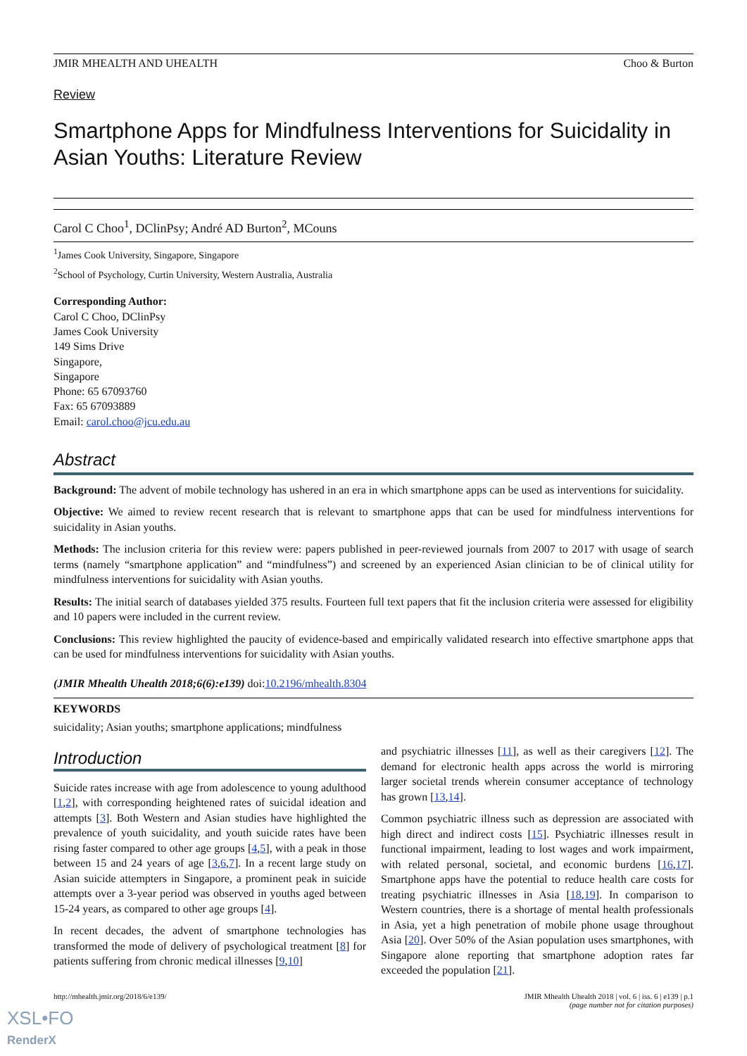JMIR MHEALTH AND UHEALTH Choo & Burton
Review
Smartphone Apps for Mindfulness Interventions for Suicidality in Asian Youths: Literature Review
Carol C Choo<sup>1</sup>, DClinPsy; André AD Burton<sup>2</sup>, MCouns
<sup>1</sup> James Cook University, Singapore, Singapore
<sup>2</sup> School of Psychology, Curtin University, Western Australia, Australia
Corresponding Author:
Carol C Choo, DClinPsy
James Cook University
149 Sims Drive
Singapore,
Singapore
Phone: 65 67093760
Fax: 65 67093889
Email: carol.choo@jcu.edu.au
Abstract
Background: The advent of mobile technology has ushered in an era in which smartphone apps can be used as interventions for suicidality.
Objective: We aimed to review recent research that is relevant to smartphone apps that can be used for mindfulness interventions for suicidality in Asian youths.
Methods: The inclusion criteria for this review were: papers published in peer-reviewed journals from 2007 to 2017 with usage of search terms (namely “smartphone application” and “mindfulness”) and screened by an experienced Asian clinician to be of clinical utility for mindfulness interventions for suicidality with Asian youths.
Results: The initial search of databases yielded 375 results. Fourteen full text papers that fit the inclusion criteria were assessed for eligibility and 10 papers were included in the current review.
Conclusions: This review highlighted the paucity of evidence-based and empirically validated research into effective smartphone apps that can be used for mindfulness interventions for suicidality with Asian youths.
(JMIR Mhealth Uhealth 2018;6(6):e139) doi:10.2196/mhealth.8304
KEYWORDS
suicidality; Asian youths; smartphone applications; mindfulness
Introduction
Suicide rates increase with age from adolescence to young adulthood [1,2], with corresponding heightened rates of suicidal ideation and attempts [3]. Both Western and Asian studies have highlighted the prevalence of youth suicidality, and youth suicide rates have been rising faster compared to other age groups [4,5], with a peak in those between 15 and 24 years of age [3,6,7]. In a recent large study on Asian suicide attempters in Singapore, a prominent peak in suicide attempts over a 3-year period was observed in youths aged between 15-24 years, as compared to other age groups [4].
In recent decades, the advent of smartphone technologies has transformed the mode of delivery of psychological treatment [8] for patients suffering from chronic medical illnesses [9,10]
and psychiatric illnesses [11], as well as their caregivers [12]. The demand for electronic health apps across the world is mirroring larger societal trends wherein consumer acceptance of technology has grown [13,14].
Common psychiatric illness such as depression are associated with high direct and indirect costs [15]. Psychiatric illnesses result in functional impairment, leading to lost wages and work impairment, with related personal, societal, and economic burdens [16,17]. Smartphone apps have the potential to reduce health care costs for treating psychiatric illnesses in Asia [18,19]. In comparison to Western countries, there is a shortage of mental health professionals in Asia, yet a high penetration of mobile phone usage throughout Asia [20]. Over 50% of the Asian population uses smartphones, with Singapore alone reporting that smartphone adoption rates far exceeded the population [21].
http://mhealth.jmir.org/2018/6/e139/ JMIR Mhealth Uhealth 2018 | vol. 6 | iss. 6 | e139 | p.1
(page number not for citation purposes)
XSL•FO
RenderX